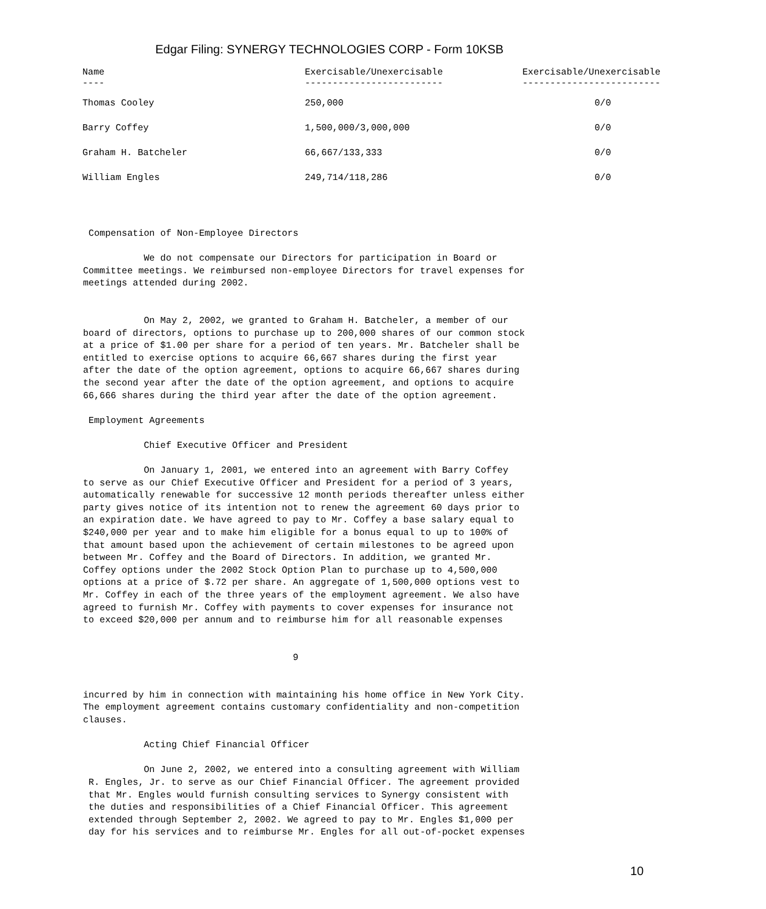Edgar Filing: SYNERGY TECHNOLOGIES CORP - Form 10KSB
| Name ---- | Exercisable/Unexercisable ------------------------- | Exercisable/Unexercisable ------------------------- |
| --- | --- | --- |
| Thomas Cooley | 250,000 | 0/0 |
| Barry Coffey | 1,500,000/3,000,000 | 0/0 |
| Graham H. Batcheler | 66,667/133,333 | 0/0 |
| William Engles | 249,714/118,286 | 0/0 |
 Compensation of Non-Employee Directors

           We do not compensate our Directors for participation in Board or
Committee meetings. We reimbursed non-employee Directors for travel expenses for
meetings attended during 2002.


           On May 2, 2002, we granted to Graham H. Batcheler, a member of our
board of directors, options to purchase up to 200,000 shares of our common stock
at a price of $1.00 per share for a period of ten years. Mr. Batcheler shall be
entitled to exercise options to acquire 66,667 shares during the first year
after the date of the option agreement, options to acquire 66,667 shares during
the second year after the date of the option agreement, and options to acquire
66,666 shares during the third year after the date of the option agreement.

 Employment Agreements

           Chief Executive Officer and President

           On January 1, 2001, we entered into an agreement with Barry Coffey
to serve as our Chief Executive Officer and President for a period of 3 years,
automatically renewable for successive 12 month periods thereafter unless either
party gives notice of its intention not to renew the agreement 60 days prior to
an expiration date. We have agreed to pay to Mr. Coffey a base salary equal to
$240,000 per year and to make him eligible for a bonus equal to up to 100% of
that amount based upon the achievement of certain milestones to be agreed upon
between Mr. Coffey and the Board of Directors. In addition, we granted Mr.
Coffey options under the 2002 Stock Option Plan to purchase up to 4,500,000
options at a price of $.72 per share. An aggregate of 1,500,000 options vest to
Mr. Coffey in each of the three years of the employment agreement. We also have
agreed to furnish Mr. Coffey with payments to cover expenses for insurance not
to exceed $20,000 per annum and to reimburse him for all reasonable expenses


                                      9


incurred by him in connection with maintaining his home office in New York City.
The employment agreement contains customary confidentiality and non-competition
clauses.

           Acting Chief Financial Officer

           On June 2, 2002, we entered into a consulting agreement with William
 R. Engles, Jr. to serve as our Chief Financial Officer. The agreement provided
 that Mr. Engles would furnish consulting services to Synergy consistent with
 the duties and responsibilities of a Chief Financial Officer. This agreement
 extended through September 2, 2002. We agreed to pay to Mr. Engles $1,000 per
 day for his services and to reimburse Mr. Engles for all out-of-pocket expenses
10